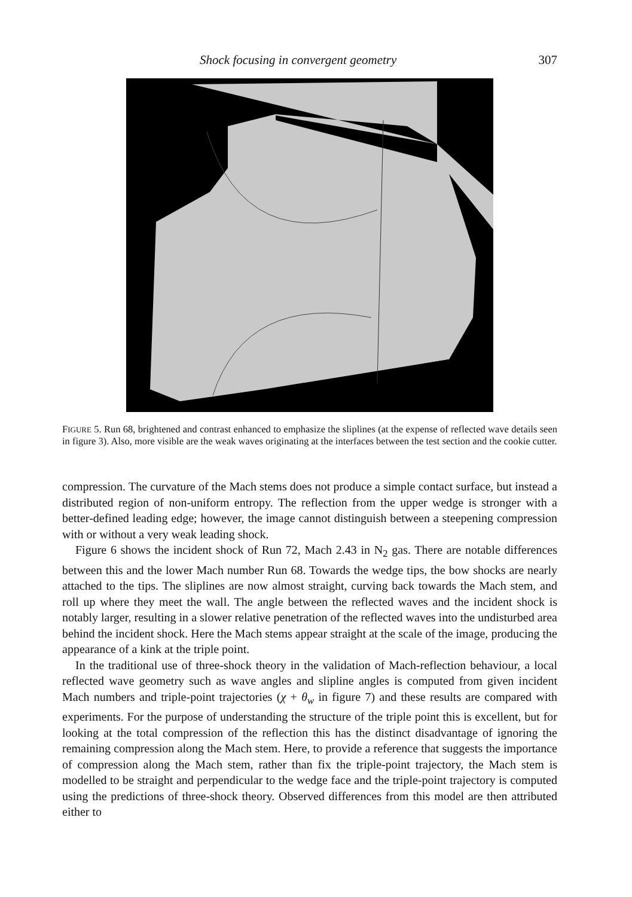Shock focusing in convergent geometry 307
FIGURE 5. Run 68, brightened and contrast enhanced to emphasize the sliplines (at the expense of reflected wave details seen in figure 3). Also, more visible are the weak waves originating at the interfaces between the test section and the cookie cutter.
compression. The curvature of the Mach stems does not produce a simple contact surface, but instead a distributed region of non-uniform entropy. The reflection from the upper wedge is stronger with a better-defined leading edge; however, the image cannot distinguish between a steepening compression with or without a very weak leading shock.
Figure 6 shows the incident shock of Run 72, Mach 2.43 in N<sub>2</sub> gas. There are notable differences between this and the lower Mach number Run 68. Towards the wedge tips, the bow shocks are nearly attached to the tips. The sliplines are now almost straight, curving back towards the Mach stem, and roll up where they meet the wall. The angle between the reflected waves and the incident shock is notably larger, resulting in a slower relative penetration of the reflected waves into the undisturbed area behind the incident shock. Here the Mach stems appear straight at the scale of the image, producing the appearance of a kink at the triple point.
In the traditional use of three-shock theory in the validation of Mach-reflection behaviour, a local reflected wave geometry such as wave angles and slipline angles is computed from given incident Mach numbers and triple-point trajectories (χ + θ<sub>w</sub> in figure 7) and these results are compared with experiments. For the purpose of understanding the structure of the triple point this is excellent, but for looking at the total compression of the reflection this has the distinct disadvantage of ignoring the remaining compression along the Mach stem. Here, to provide a reference that suggests the importance of compression along the Mach stem, rather than fix the triple-point trajectory, the Mach stem is modelled to be straight and perpendicular to the wedge face and the triple-point trajectory is computed using the predictions of three-shock theory. Observed differences from this model are then attributed either to